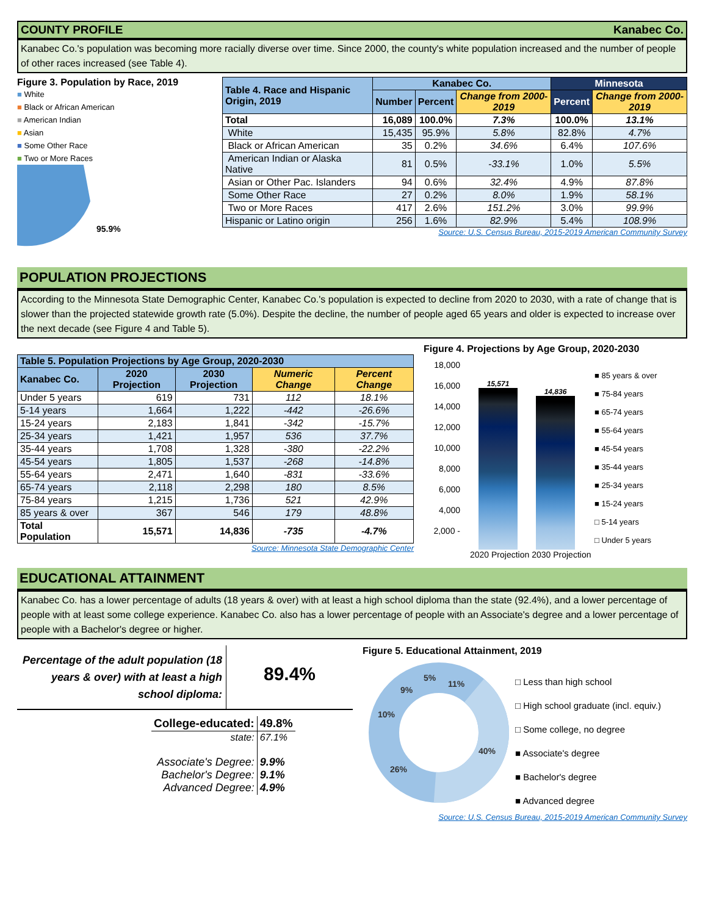COUNTY PROFILE Kanabec Co.
Kanabec Co.'s population was becoming more racially diverse over time. Since 2000, the county's white population increased and the number of people of other races increased (see Table 4).
Figure 3. Population by Race, 2019
■ White
■ Black or African American
■ American Indian
■ Asian
■ Some Other Race
■ Two or More Races
95.9%
| Table 4. Race and Hispanic Origin, 2019 | Kanabec Co. | | | Minnesota | |
| --- | --- | --- | --- | --- | --- |
| | Number | Percent | Change from 2000-2019 | Percent | Change from 2000-2019 |
| Total | 16,089 | 100.0% | 7.3% | 100.0% | 13.1% |
| White | 15,435 | 95.9% | 5.8% | 82.8% | 4.7% |
| Black or African American | 35 | 0.2% | 34.6% | 6.4% | 107.6% |
| American Indian or Alaska Native | 81 | 0.5% | -33.1% | 1.0% | 5.5% |
| Asian or Other Pac. Islanders | 94 | 0.6% | 32.4% | 4.9% | 87.8% |
| Some Other Race | 27 | 0.2% | 8.0% | 1.9% | 58.1% |
| Two or More Races | 417 | 2.6% | 151.2% | 3.0% | 99.9% |
| Hispanic or Latino origin | 256 | 1.6% | 82.9% | 5.4% | 108.9% |
Source: U.S. Census Bureau, 2015-2019 American Community Survey
POPULATION PROJECTIONS
According to the Minnesota State Demographic Center, Kanabec Co.'s population is expected to decline from 2020 to 2030, with a rate of change that is slower than the projected statewide growth rate (5.0%). Despite the decline, the number of people aged 65 years and older is expected to increase over the next decade (see Figure 4 and Table 5).
| Table 5. Population Projections by Age Group, 2020-2030 | | | | |
| --- | --- | --- | --- | --- |
| Kanabec Co. | 2020 Projection | 2030 Projection | Numeric Change | Percent Change |
| Under 5 years | 619 | 731 | 112 | 18.1% |
| 5-14 years | 1,664 | 1,222 | -442 | -26.6% |
| 15-24 years | 2,183 | 1,841 | -342 | -15.7% |
| 25-34 years | 1,421 | 1,957 | 536 | 37.7% |
| 35-44 years | 1,708 | 1,328 | -380 | -22.2% |
| 45-54 years | 1,805 | 1,537 | -268 | -14.8% |
| 55-64 years | 2,471 | 1,640 | -831 | -33.6% |
| 65-74 years | 2,118 | 2,298 | 180 | 8.5% |
| 75-84 years | 1,215 | 1,736 | 521 | 42.9% |
| 85 years & over | 367 | 546 | 179 | 48.8% |
| Total Population | 15,571 | 14,836 | -735 | -4.7% |
Source: Minnesota State Demographic Center
Figure 4. Projections by Age Group, 2020-2030
18,000 16,000 14,000 12,000 10,000 8,000 6,000 4,000 2,000 -
15,571
14,836
■ 85 years & over
■ 75-84 years
■ 65-74 years
■ 55-64 years
■ 45-54 years
■ 35-44 years
■ 25-34 years
■ 15-24 years
□ 5-14 years
□ Under 5 years
2020 Projection 2030 Projection
EDUCATIONAL ATTAINMENT
Kanabec Co. has a lower percentage of adults (18 years & over) with at least a high school diploma than the state (92.4%), and a lower percentage of people with at least some college experience. Kanabec Co. also has a lower percentage of people with an Associate's degree and a lower percentage of people with a Bachelor's degree or higher.
Percentage of the adult population (18 years & over) with at least a high school diploma:
89.4%
| College-educated: | 49.8% |
| state: | 67.1% |
| Associate's Degree: Bachelor's Degree: Advanced Degree: | 9.9% 9.1% 4.9% |
Figure 5. Educational Attainment, 2019
11%
40%
26%
10%
9%
5%
□ Less than high school
□ High school graduate (incl. equiv.)
□ Some college, no degree
■ Associate's degree
■ Bachelor's degree
■ Advanced degree
Source: U.S. Census Bureau, 2015-2019 American Community Survey